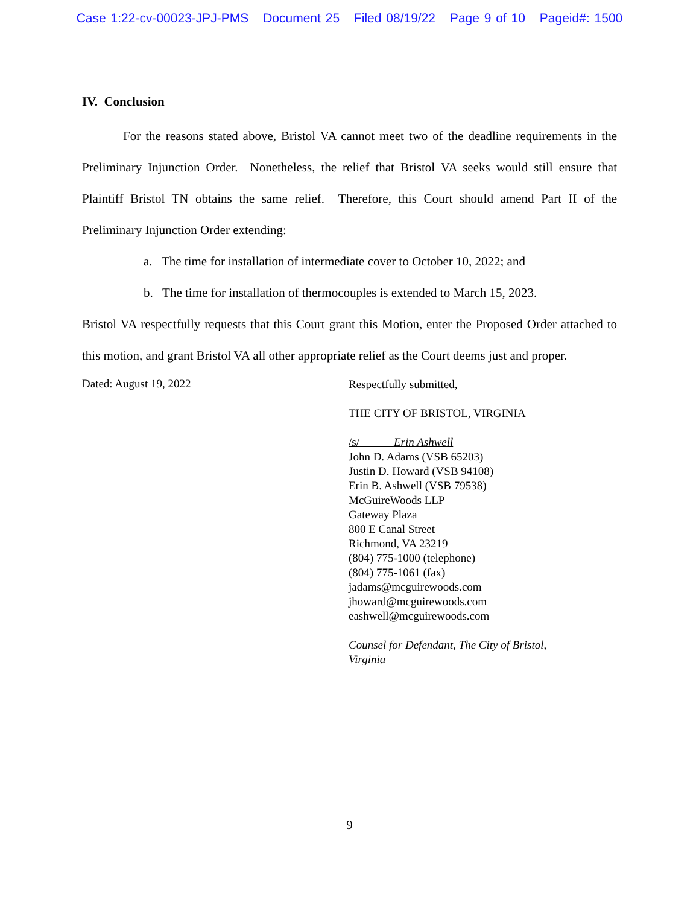Case 1:22-cv-00023-JPJ-PMS Document 25 Filed 08/19/22 Page 9 of 10 Pageid#: 1500
IV. Conclusion
For the reasons stated above, Bristol VA cannot meet two of the deadline requirements in the Preliminary Injunction Order. Nonetheless, the relief that Bristol VA seeks would still ensure that Plaintiff Bristol TN obtains the same relief. Therefore, this Court should amend Part II of the Preliminary Injunction Order extending:
a. The time for installation of intermediate cover to October 10, 2022; and
b. The time for installation of thermocouples is extended to March 15, 2023.
Bristol VA respectfully requests that this Court grant this Motion, enter the Proposed Order attached to this motion, and grant Bristol VA all other appropriate relief as the Court deems just and proper.
Dated: August 19, 2022
Respectfully submitted,
THE CITY OF BRISTOL, VIRGINIA
/s/ Erin Ashwell
John D. Adams (VSB 65203)
Justin D. Howard (VSB 94108)
Erin B. Ashwell (VSB 79538)
McGuireWoods LLP
Gateway Plaza
800 E Canal Street
Richmond, VA 23219
(804) 775-1000 (telephone)
(804) 775-1061 (fax)
jadams@mcguirewoods.com
jhoward@mcguirewoods.com
eashwell@mcguirewoods.com
Counsel for Defendant, The City of Bristol,
Virginia
9